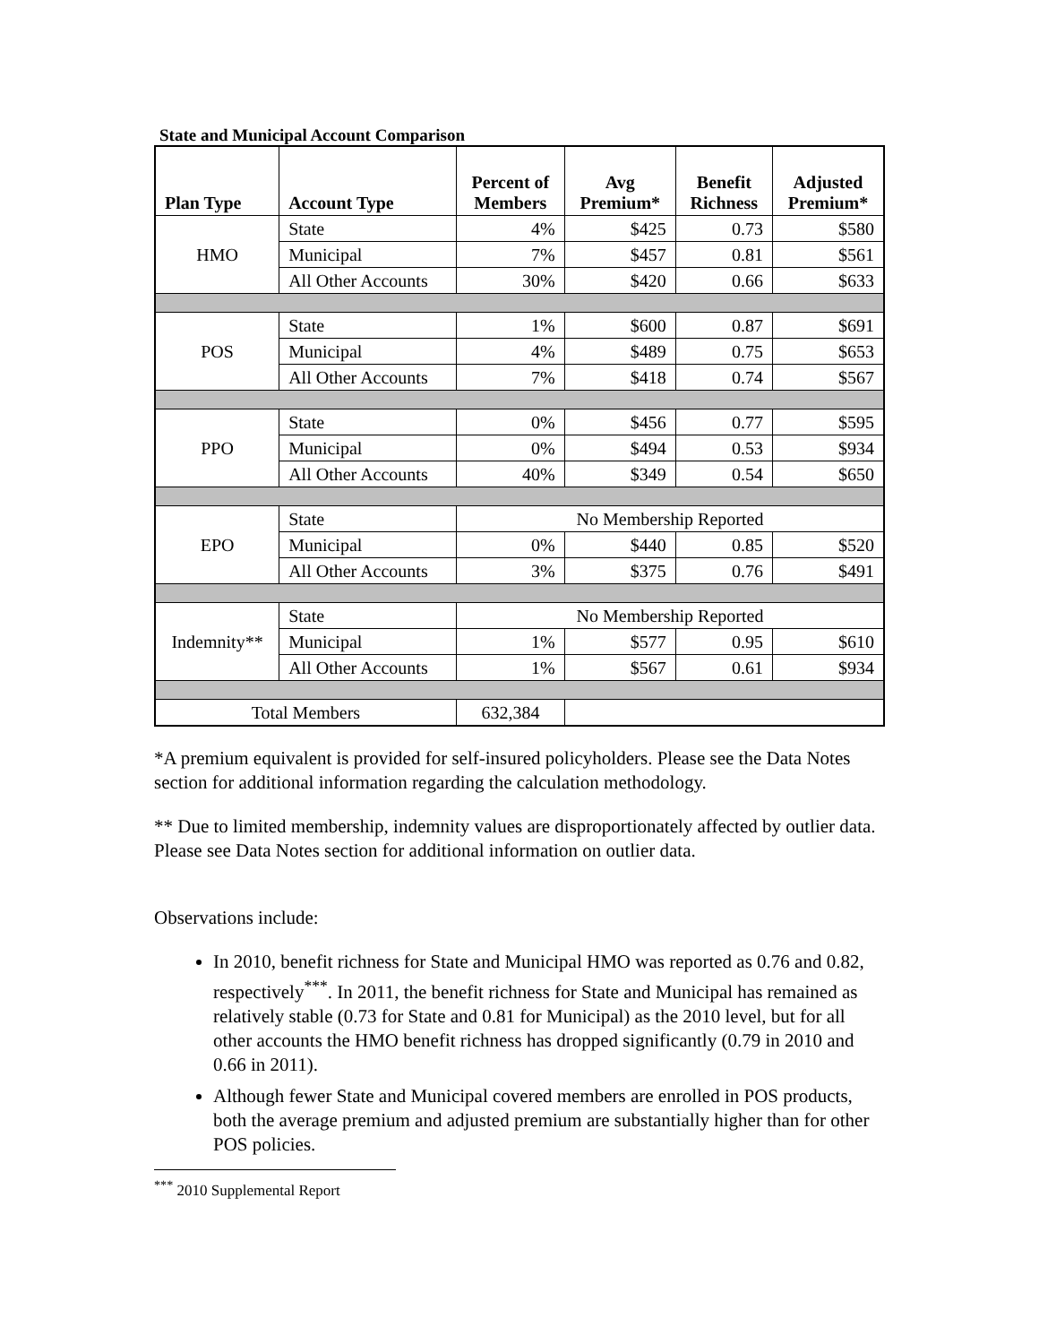State and Municipal Account Comparison
| Plan Type | Account Type | Percent of Members | Avg Premium* | Benefit Richness | Adjusted Premium* |
| --- | --- | --- | --- | --- | --- |
| HMO | State | 4% | $425 | 0.73 | $580 |
| | Municipal | 7% | $457 | 0.81 | $561 |
| | All Other Accounts | 30% | $420 | 0.66 | $633 |
| POS | State | 1% | $600 | 0.87 | $691 |
| | Municipal | 4% | $489 | 0.75 | $653 |
| | All Other Accounts | 7% | $418 | 0.74 | $567 |
| PPO | State | 0% | $456 | 0.77 | $595 |
| | Municipal | 0% | $494 | 0.53 | $934 |
| | All Other Accounts | 40% | $349 | 0.54 | $650 |
| EPO | State | No Membership Reported | | | |
| | Municipal | 0% | $440 | 0.85 | $520 |
| | All Other Accounts | 3% | $375 | 0.76 | $491 |
| Indemnity** | State | No Membership Reported | | | |
| | Municipal | 1% | $577 | 0.95 | $610 |
| | All Other Accounts | 1% | $567 | 0.61 | $934 |
| Total Members | | 632,384 | | | |
*A premium equivalent is provided for self-insured policyholders. Please see the Data Notes section for additional information regarding the calculation methodology.
** Due to limited membership, indemnity values are disproportionately affected by outlier data. Please see Data Notes section for additional information on outlier data.
Observations include:
In 2010, benefit richness for State and Municipal HMO was reported as 0.76 and 0.82, respectively<sup>***</sup>. In 2011, the benefit richness for State and Municipal has remained as relatively stable (0.73 for State and 0.81 for Municipal) as the 2010 level, but for all other accounts the HMO benefit richness has dropped significantly (0.79 in 2010 and 0.66 in 2011).
Although fewer State and Municipal covered members are enrolled in POS products, both the average premium and adjusted premium are substantially higher than for other POS policies.
<sup>***</sup> 2010 Supplemental Report